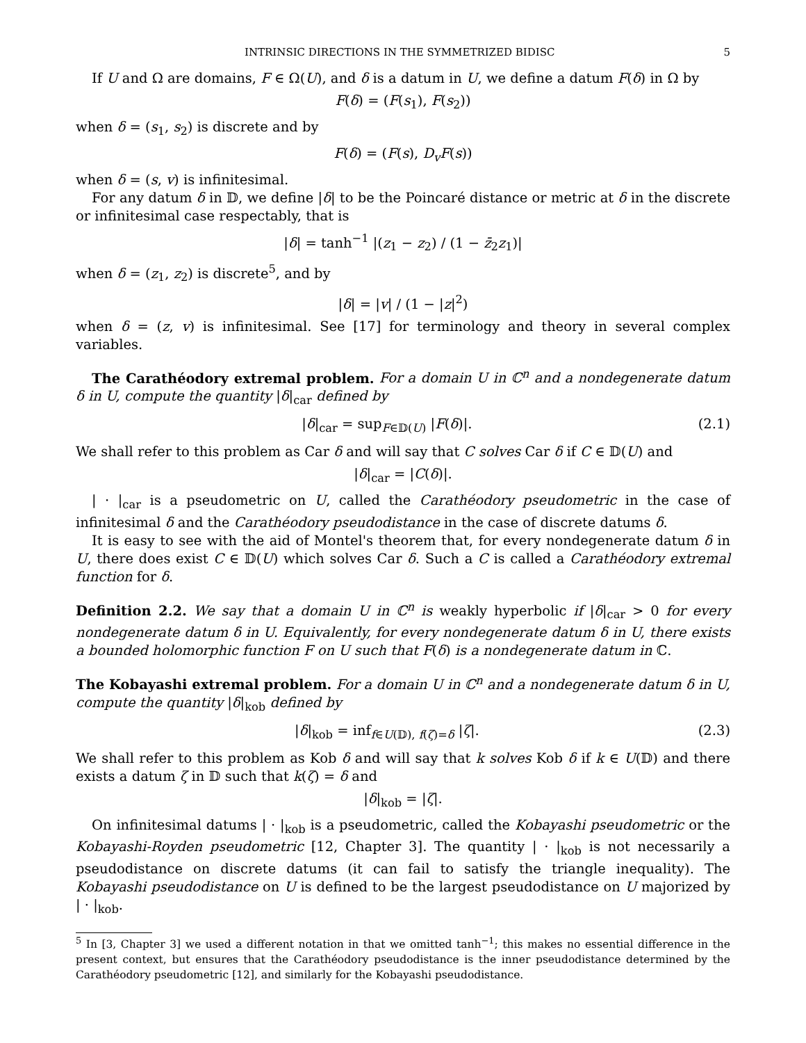INTRINSIC DIRECTIONS IN THE SYMMETRIZED BIDISC 5
If U and Ω are domains, F ∈ Ω(U), and δ is a datum in U, we define a datum F(δ) in Ω by
F(δ) = (F(s<sub>1</sub>), F(s<sub>2</sub>))
when δ = (s<sub>1</sub>, s<sub>2</sub>) is discrete and by
F(δ) = (F(s), D<sub>v</sub>F(s))
when δ = (s, v) is infinitesimal.
For any datum δ in 𝔻, we define |δ| to be the Poincaré distance or metric at δ in the discrete or infinitesimal case respectably, that is
|δ| = tanh<sup>−1</sup> |(z<sub>1</sub> − z<sub>2</sub>) / (1 − z̄<sub>2</sub>z<sub>1</sub>)|
when δ = (z<sub>1</sub>, z<sub>2</sub>) is discrete<sup>5</sup>, and by
|δ| = |v| / (1 − |z|<sup>2</sup>)
when δ = (z, v) is infinitesimal. See [17] for terminology and theory in several complex variables.
The Carathéodory extremal problem. For a domain U in ℂ<sup>n</sup> and a nondegenerate datum δ in U, compute the quantity |δ|<sub>car</sub> defined by
|δ|<sub>car</sub> = sup<sub>F∈𝔻(U)</sub> |F(δ)|. (2.1)
We shall refer to this problem as Car δ and will say that C solves Car δ if C ∈ 𝔻(U) and
|δ|<sub>car</sub> = |C(δ)|.
| · |<sub>car</sub> is a pseudometric on U, called the Carathéodory pseudometric in the case of infinitesimal δ and the Carathéodory pseudodistance in the case of discrete datums δ.
It is easy to see with the aid of Montel's theorem that, for every nondegenerate datum δ in U, there does exist C ∈ 𝔻(U) which solves Car δ. Such a C is called a Carathéodory extremal function for δ.
Definition 2.2. We say that a domain U in ℂ<sup>n</sup> is weakly hyperbolic if |δ|<sub>car</sub> > 0 for every nondegenerate datum δ in U. Equivalently, for every nondegenerate datum δ in U, there exists a bounded holomorphic function F on U such that F(δ) is a nondegenerate datum in ℂ.
The Kobayashi extremal problem. For a domain U in ℂ<sup>n</sup> and a nondegenerate datum δ in U, compute the quantity |δ|<sub>kob</sub> defined by
|δ|<sub>kob</sub> = inf<sub>f∈U(𝔻), f(ζ)=δ</sub> |ζ|. (2.3)
We shall refer to this problem as Kob δ and will say that k solves Kob δ if k ∈ U(𝔻) and there exists a datum ζ in 𝔻 such that k(ζ) = δ and
|δ|<sub>kob</sub> = |ζ|.
On infinitesimal datums | · |<sub>kob</sub> is a pseudometric, called the Kobayashi pseudometric or the Kobayashi-Royden pseudometric [12, Chapter 3]. The quantity | · |<sub>kob</sub> is not necessarily a pseudodistance on discrete datums (it can fail to satisfy the triangle inequality). The Kobayashi pseudodistance on U is defined to be the largest pseudodistance on U majorized by | · |<sub>kob</sub>.
<sup>5</sup> In [3, Chapter 3] we used a different notation in that we omitted tanh<sup>−1</sup>; this makes no essential difference in the present context, but ensures that the Carathéodory pseudodistance is the inner pseudodistance determined by the Carathéodory pseudometric [12], and similarly for the Kobayashi pseudodistance.